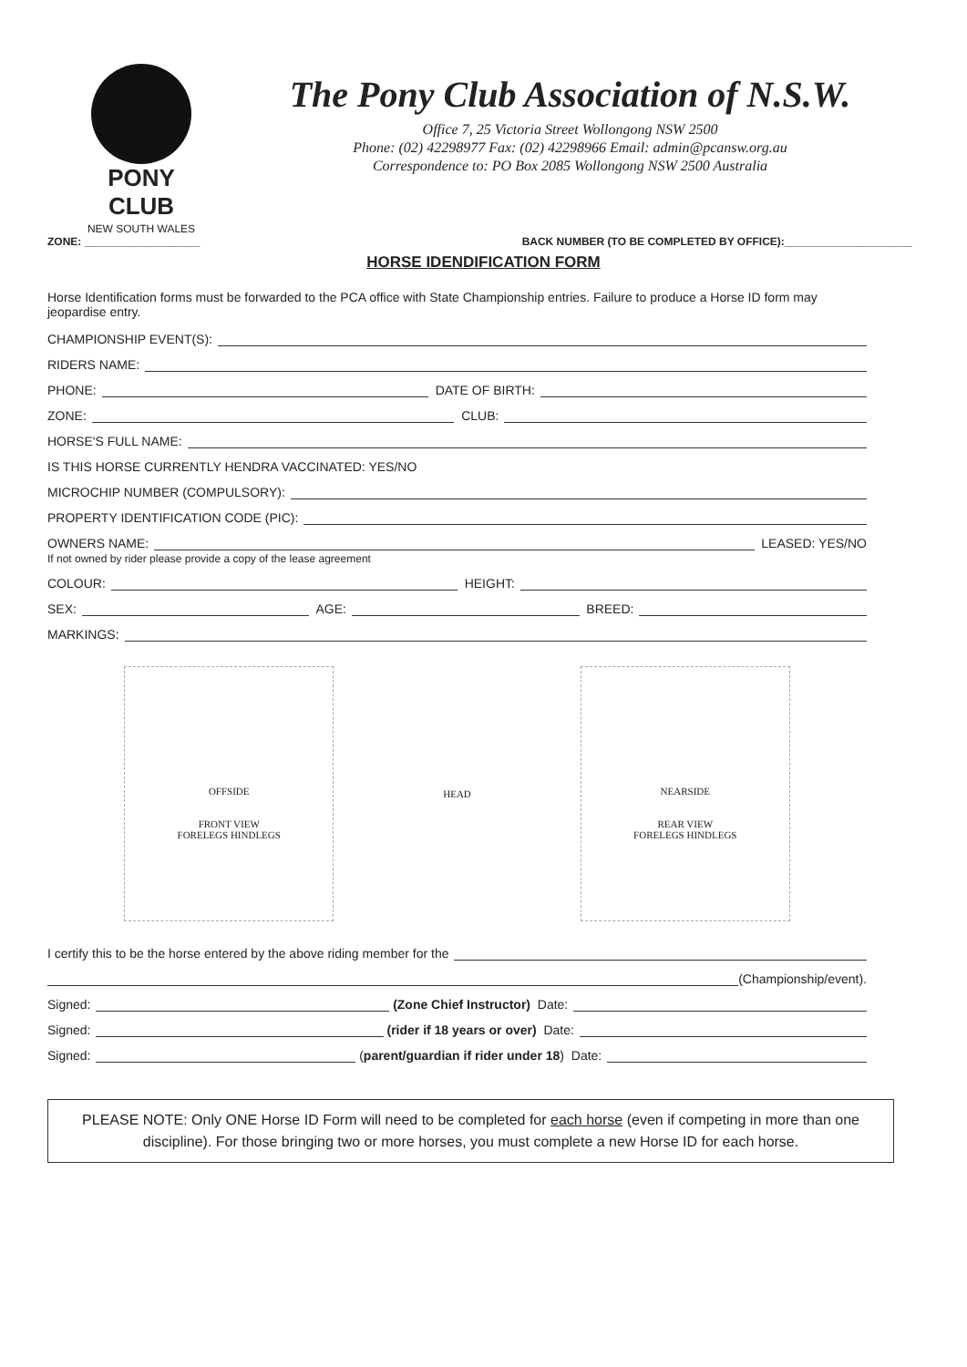PONY CLUB
NEW SOUTH WALES
The Pony Club Association of N.S.W.
Office 7, 25 Victoria Street Wollongong NSW 2500
Phone: (02) 42298977 Fax: (02) 42298966 Email: admin@pcansw.org.au
Correspondence to: PO Box 2085 Wollongong NSW 2500 Australia
ZONE: ___________________ BACK NUMBER (TO BE COMPLETED BY OFFICE):_____________________
HORSE IDENDIFICATION FORM
Horse Identification forms must be forwarded to the PCA office with State Championship entries. Failure to produce a Horse ID form may jeopardise entry.
CHAMPIONSHIP EVENT(S):
RIDERS NAME:
PHONE: DATE OF BIRTH:
ZONE: CLUB:
HORSE'S FULL NAME:
IS THIS HORSE CURRENTLY HENDRA VACCINATED: YES/NO
MICROCHIP NUMBER (COMPULSORY):
PROPERTY IDENTIFICATION CODE (PIC):
OWNERS NAME: LEASED: YES/NO
If not owned by rider please provide a copy of the lease agreement
COLOUR: HEIGHT:
SEX: AGE: BREED:
MARKINGS:
OFFSIDE
FRONT VIEW
FORELEGS HINDLEGS
HEAD
NEARSIDE
REAR VIEW
FORELEGS HINDLEGS
I certify this to be the horse entered by the above riding member for the
(Championship/event).
Signed: (Zone Chief Instructor) Date:
Signed: (rider if 18 years or over) Date:
Signed: (parent/guardian if rider under 18) Date:
PLEASE NOTE: Only ONE Horse ID Form will need to be completed for each horse (even if competing in more than one discipline). For those bringing two or more horses, you must complete a new Horse ID for each horse.